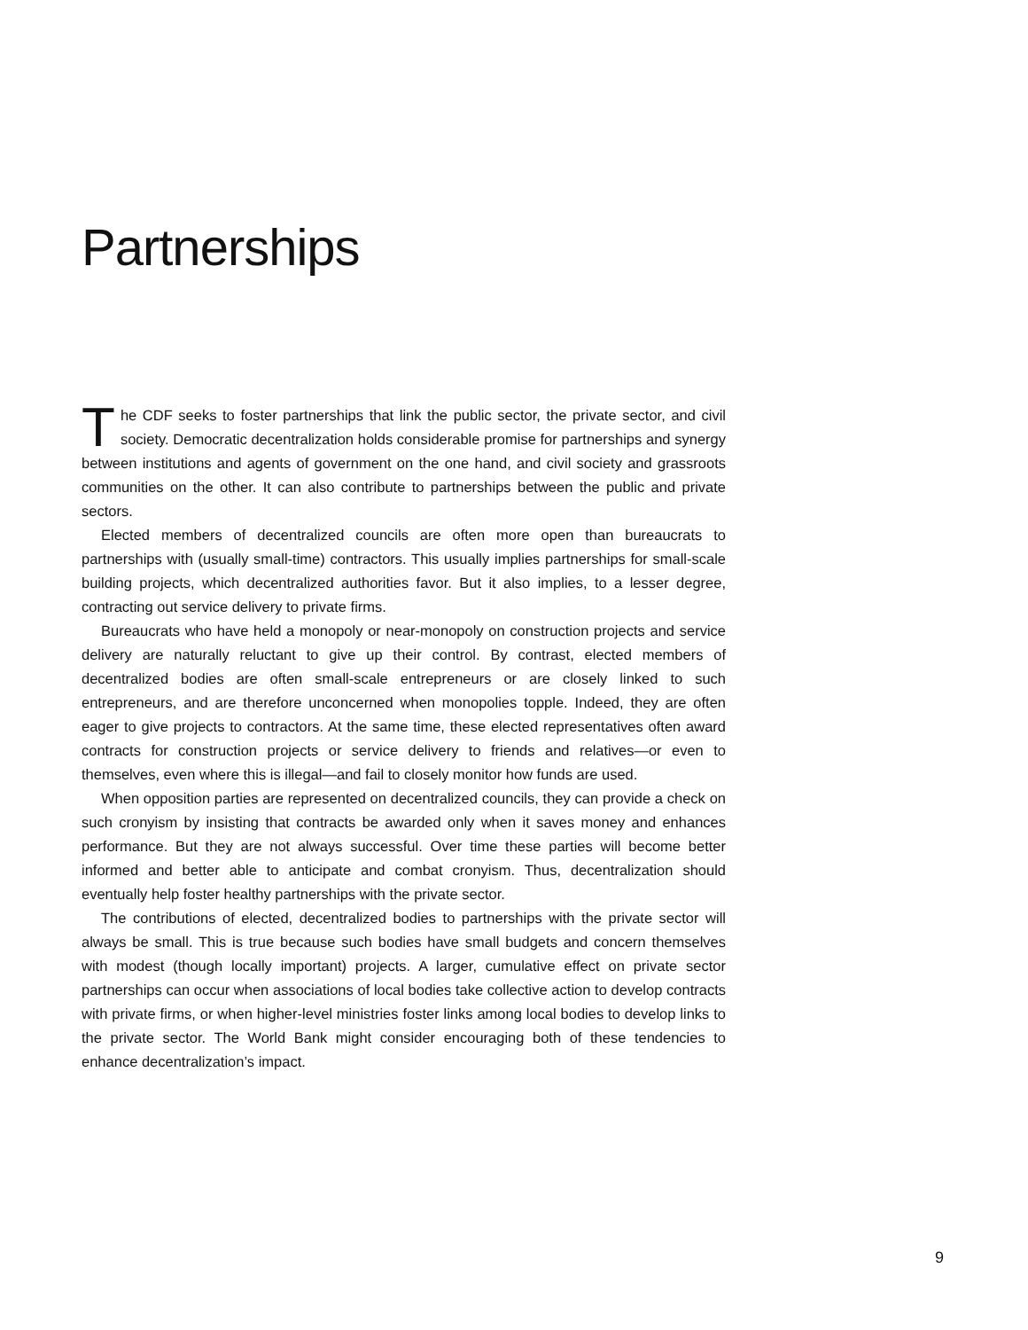Partnerships
The CDF seeks to foster partnerships that link the public sector, the private sector, and civil society. Democratic decentralization holds considerable promise for partnerships and synergy between institutions and agents of government on the one hand, and civil society and grassroots communities on the other. It can also contribute to partnerships between the public and private sectors.
Elected members of decentralized councils are often more open than bureaucrats to partnerships with (usually small-time) contractors. This usually implies partnerships for small-scale building projects, which decentralized authorities favor. But it also implies, to a lesser degree, contracting out service delivery to private firms.
Bureaucrats who have held a monopoly or near-monopoly on construction projects and service delivery are naturally reluctant to give up their control. By contrast, elected members of decentralized bodies are often small-scale entrepreneurs or are closely linked to such entrepreneurs, and are therefore unconcerned when monopolies topple. Indeed, they are often eager to give projects to contractors. At the same time, these elected representatives often award contracts for construction projects or service delivery to friends and relatives—or even to themselves, even where this is illegal—and fail to closely monitor how funds are used.
When opposition parties are represented on decentralized councils, they can provide a check on such cronyism by insisting that contracts be awarded only when it saves money and enhances performance. But they are not always successful. Over time these parties will become better informed and better able to anticipate and combat cronyism. Thus, decentralization should eventually help foster healthy partnerships with the private sector.
The contributions of elected, decentralized bodies to partnerships with the private sector will always be small. This is true because such bodies have small budgets and concern themselves with modest (though locally important) projects. A larger, cumulative effect on private sector partnerships can occur when associations of local bodies take collective action to develop contracts with private firms, or when higher-level ministries foster links among local bodies to develop links to the private sector. The World Bank might consider encouraging both of these tendencies to enhance decentralization’s impact.
9